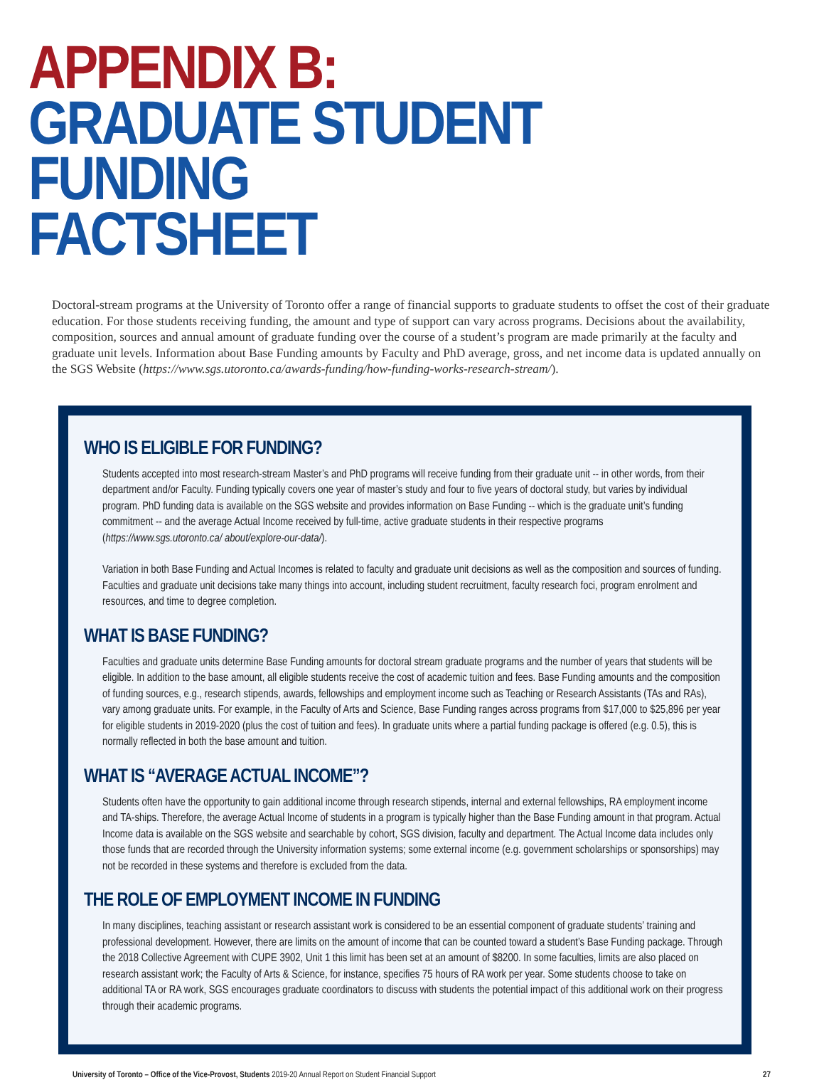APPENDIX B:
GRADUATE STUDENT FUNDING
FACTSHEET
Doctoral-stream programs at the University of Toronto offer a range of financial supports to graduate students to offset the cost of their graduate education. For those students receiving funding, the amount and type of support can vary across programs. Decisions about the availability, composition, sources and annual amount of graduate funding over the course of a student’s program are made primarily at the faculty and graduate unit levels. Information about Base Funding amounts by Faculty and PhD average, gross, and net income data is updated annually on the SGS Website (https://www.sgs.utoronto.ca/awards-funding/how-funding-works-research-stream/).
WHO IS ELIGIBLE FOR FUNDING?
Students accepted into most research-stream Master’s and PhD programs will receive funding from their graduate unit -- in other words, from their department and/or Faculty. Funding typically covers one year of master’s study and four to five years of doctoral study, but varies by individual program. PhD funding data is available on the SGS website and provides information on Base Funding -- which is the graduate unit’s funding commitment -- and the average Actual Income received by full-time, active graduate students in their respective programs (https://www.sgs.utoronto.ca/ about/explore-our-data/).
Variation in both Base Funding and Actual Incomes is related to faculty and graduate unit decisions as well as the composition and sources of funding. Faculties and graduate unit decisions take many things into account, including student recruitment, faculty research foci, program enrolment and resources, and time to degree completion.
WHAT IS BASE FUNDING?
Faculties and graduate units determine Base Funding amounts for doctoral stream graduate programs and the number of years that students will be eligible. In addition to the base amount, all eligible students receive the cost of academic tuition and fees. Base Funding amounts and the composition of funding sources, e.g., research stipends, awards, fellowships and employment income such as Teaching or Research Assistants (TAs and RAs), vary among graduate units. For example, in the Faculty of Arts and Science, Base Funding ranges across programs from $17,000 to $25,896 per year for eligible students in 2019-2020 (plus the cost of tuition and fees). In graduate units where a partial funding package is offered (e.g. 0.5), this is normally reflected in both the base amount and tuition.
WHAT IS “AVERAGE ACTUAL INCOME”?
Students often have the opportunity to gain additional income through research stipends, internal and external fellowships, RA employment income and TA-ships. Therefore, the average Actual Income of students in a program is typically higher than the Base Funding amount in that program. Actual Income data is available on the SGS website and searchable by cohort, SGS division, faculty and department. The Actual Income data includes only those funds that are recorded through the University information systems; some external income (e.g. government scholarships or sponsorships) may not be recorded in these systems and therefore is excluded from the data.
THE ROLE OF EMPLOYMENT INCOME IN FUNDING
In many disciplines, teaching assistant or research assistant work is considered to be an essential component of graduate students’ training and professional development. However, there are limits on the amount of income that can be counted toward a student’s Base Funding package. Through the 2018 Collective Agreement with CUPE 3902, Unit 1 this limit has been set at an amount of $8200. In some faculties, limits are also placed on research assistant work; the Faculty of Arts & Science, for instance, specifies 75 hours of RA work per year. Some students choose to take on additional TA or RA work, SGS encourages graduate coordinators to discuss with students the potential impact of this additional work on their progress through their academic programs.
University of Toronto – Office of the Vice-Provost, Students 2019-20 Annual Report on Student Financial Support 27